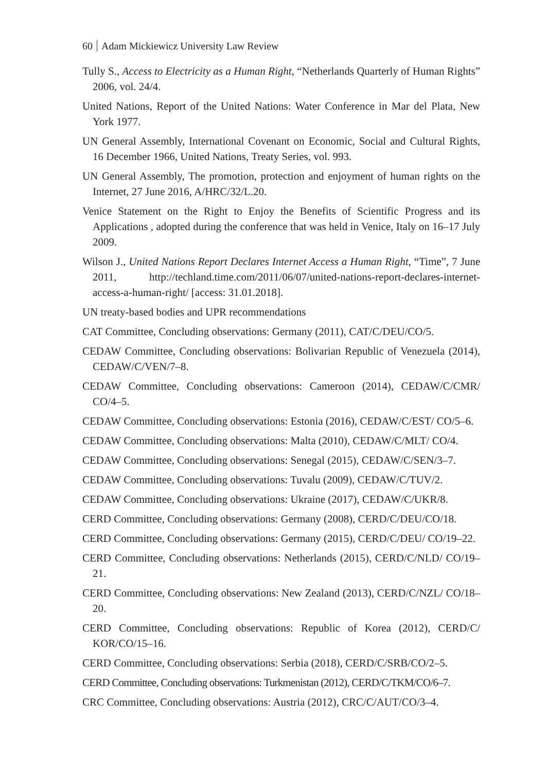60 Adam Mickiewicz University Law Review
Tully S., Access to Electricity as a Human Right, “Netherlands Quarterly of Human Rights” 2006, vol. 24/4.
United Nations, Report of the United Nations: Water Conference in Mar del Plata, New York 1977.
UN General Assembly, International Covenant on Economic, Social and Cultural Rights, 16 December 1966, United Nations, Treaty Series, vol. 993.
UN General Assembly, The promotion, protection and enjoyment of human rights on the Internet, 27 June 2016, A/HRC/32/L.20.
Venice Statement on the Right to Enjoy the Benefits of Scientific Progress and its Applications , adopted during the conference that was held in Venice, Italy on 16–17 July 2009.
Wilson J., United Nations Report Declares Internet Access a Human Right, “Time”, 7 June 2011, http://techland.time.com/2011/06/07/united-nations-report-declares-internet-access-a-human-right/ [access: 31.01.2018].
UN treaty-based bodies and UPR recommendations
CAT Committee, Concluding observations: Germany (2011), CAT/C/DEU/CO/5.
CEDAW Committee, Concluding observations: Bolivarian Republic of Venezuela (2014), CEDAW/C/VEN/7–8.
CEDAW Committee, Concluding observations: Cameroon (2014), CEDAW/C/CMR/ CO/4–5.
CEDAW Committee, Concluding observations: Estonia (2016), CEDAW/C/EST/ CO/5–6.
CEDAW Committee, Concluding observations: Malta (2010), CEDAW/C/MLT/ CO/4.
CEDAW Committee, Concluding observations: Senegal (2015), CEDAW/C/SEN/3–7.
CEDAW Committee, Concluding observations: Tuvalu (2009), CEDAW/C/TUV/2.
CEDAW Committee, Concluding observations: Ukraine (2017), CEDAW/C/UKR/8.
CERD Committee, Concluding observations: Germany (2008), CERD/C/DEU/CO/18.
CERD Committee, Concluding observations: Germany (2015), CERD/C/DEU/ CO/19–22.
CERD Committee, Concluding observations: Netherlands (2015), CERD/C/NLD/ CO/19–21.
CERD Committee, Concluding observations: New Zealand (2013), CERD/C/NZL/ CO/18–20.
CERD Committee, Concluding observations: Republic of Korea (2012), CERD/C/ KOR/CO/15–16.
CERD Committee, Concluding observations: Serbia (2018), CERD/C/SRB/CO/2–5.
CERD Committee, Concluding observations: Turkmenistan (2012), CERD/C/TKM/CO/6–7.
CRC Committee, Concluding observations: Austria (2012), CRC/C/AUT/CO/3–4.